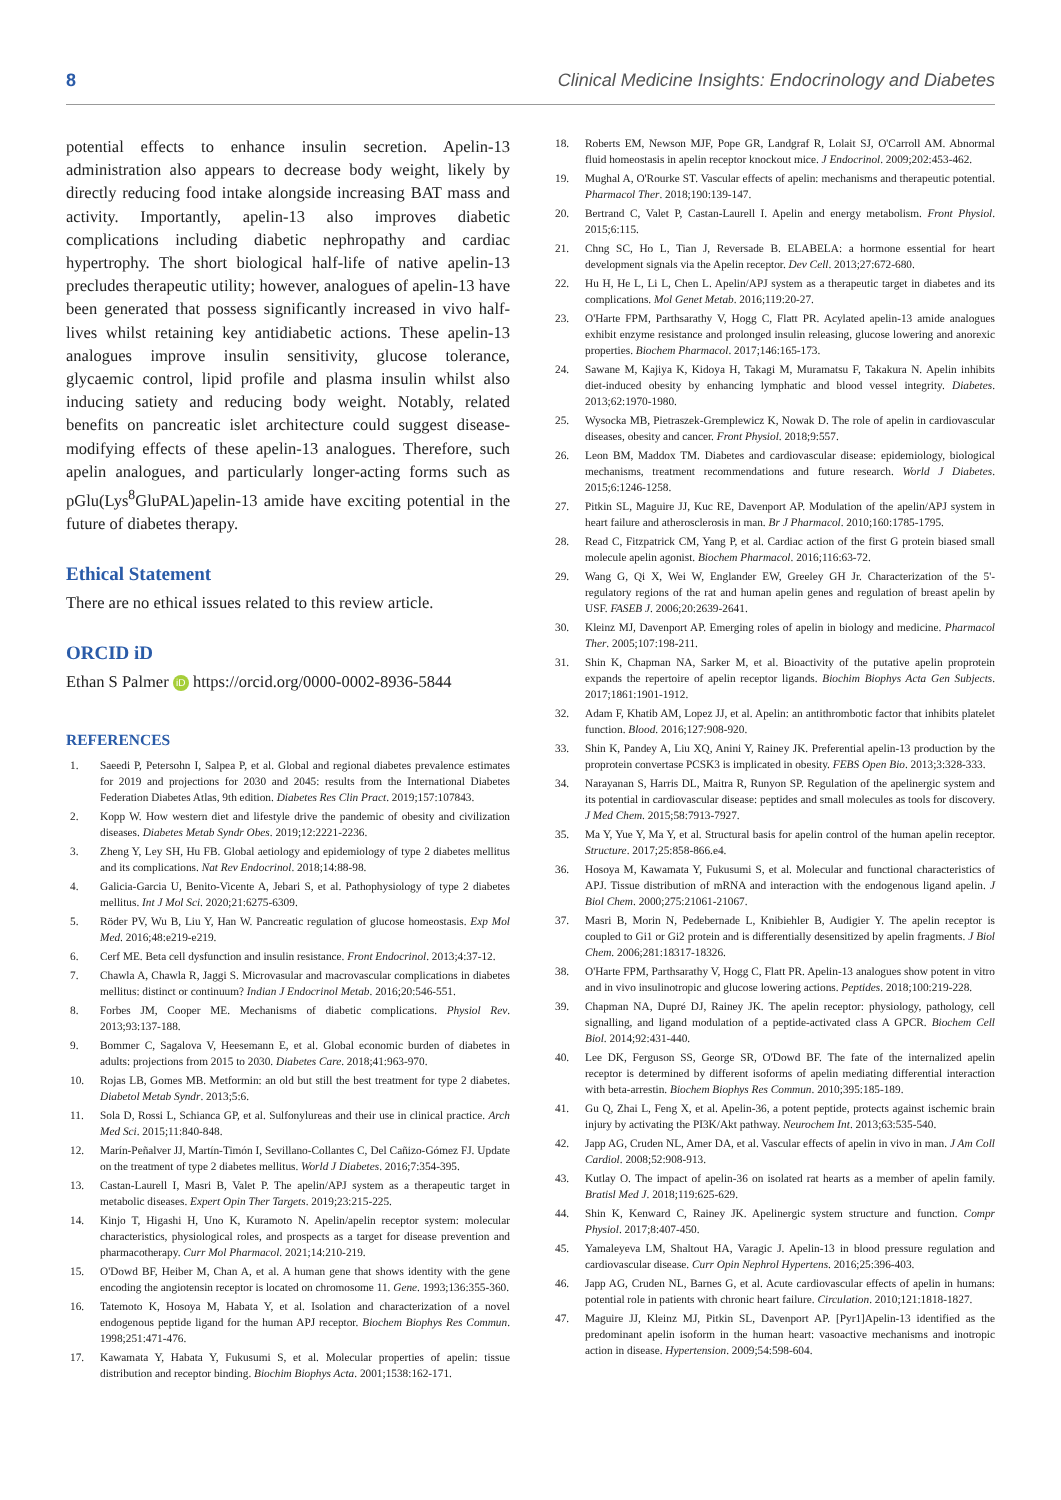8 Clinical Medicine Insights: Endocrinology and Diabetes
potential effects to enhance insulin secretion. Apelin-13 administration also appears to decrease body weight, likely by directly reducing food intake alongside increasing BAT mass and activity. Importantly, apelin-13 also improves diabetic complications including diabetic nephropathy and cardiac hypertrophy. The short biological half-life of native apelin-13 precludes therapeutic utility; however, analogues of apelin-13 have been generated that possess significantly increased in vivo half-lives whilst retaining key antidiabetic actions. These apelin-13 analogues improve insulin sensitivity, glucose tolerance, glycaemic control, lipid profile and plasma insulin whilst also inducing satiety and reducing body weight. Notably, related benefits on pancreatic islet architecture could suggest disease-modifying effects of these apelin-13 analogues. Therefore, such apelin analogues, and particularly longer-acting forms such as pGlu(Lys<sup>8</sup>GluPAL)apelin-13 amide have exciting potential in the future of diabetes therapy.
Ethical Statement
There are no ethical issues related to this review article.
ORCID iD
Ethan S Palmer iD https://orcid.org/0000-0002-8936-5844
REFERENCES
1. Saeedi P, Petersohn I, Salpea P, et al. Global and regional diabetes prevalence estimates for 2019 and projections for 2030 and 2045: results from the International Diabetes Federation Diabetes Atlas, 9th edition. Diabetes Res Clin Pract. 2019;157:107843.
2. Kopp W. How western diet and lifestyle drive the pandemic of obesity and civilization diseases. Diabetes Metab Syndr Obes. 2019;12:2221-2236.
3. Zheng Y, Ley SH, Hu FB. Global aetiology and epidemiology of type 2 diabetes mellitus and its complications. Nat Rev Endocrinol. 2018;14:88-98.
4. Galicia-Garcia U, Benito-Vicente A, Jebari S, et al. Pathophysiology of type 2 diabetes mellitus. Int J Mol Sci. 2020;21:6275-6309.
5. Röder PV, Wu B, Liu Y, Han W. Pancreatic regulation of glucose homeostasis. Exp Mol Med. 2016;48:e219-e219.
6. Cerf ME. Beta cell dysfunction and insulin resistance. Front Endocrinol. 2013;4:37-12.
7. Chawla A, Chawla R, Jaggi S. Microvasular and macrovascular complications in diabetes mellitus: distinct or continuum? Indian J Endocrinol Metab. 2016;20:546-551.
8. Forbes JM, Cooper ME. Mechanisms of diabetic complications. Physiol Rev. 2013;93:137-188.
9. Bommer C, Sagalova V, Heesemann E, et al. Global economic burden of diabetes in adults: projections from 2015 to 2030. Diabetes Care. 2018;41:963-970.
10. Rojas LB, Gomes MB. Metformin: an old but still the best treatment for type 2 diabetes. Diabetol Metab Syndr. 2013;5:6.
11. Sola D, Rossi L, Schianca GP, et al. Sulfonylureas and their use in clinical practice. Arch Med Sci. 2015;11:840-848.
12. Marín-Peñalver JJ, Martín-Timón I, Sevillano-Collantes C, Del Cañizo-Gómez FJ. Update on the treatment of type 2 diabetes mellitus. World J Diabetes. 2016;7:354-395.
13. Castan-Laurell I, Masri B, Valet P. The apelin/APJ system as a therapeutic target in metabolic diseases. Expert Opin Ther Targets. 2019;23:215-225.
14. Kinjo T, Higashi H, Uno K, Kuramoto N. Apelin/apelin receptor system: molecular characteristics, physiological roles, and prospects as a target for disease prevention and pharmacotherapy. Curr Mol Pharmacol. 2021;14:210-219.
15. O'Dowd BF, Heiber M, Chan A, et al. A human gene that shows identity with the gene encoding the angiotensin receptor is located on chromosome 11. Gene. 1993;136:355-360.
16. Tatemoto K, Hosoya M, Habata Y, et al. Isolation and characterization of a novel endogenous peptide ligand for the human APJ receptor. Biochem Biophys Res Commun. 1998;251:471-476.
17. Kawamata Y, Habata Y, Fukusumi S, et al. Molecular properties of apelin: tissue distribution and receptor binding. Biochim Biophys Acta. 2001;1538:162-171.
18. Roberts EM, Newson MJF, Pope GR, Landgraf R, Lolait SJ, O'Carroll AM. Abnormal fluid homeostasis in apelin receptor knockout mice. J Endocrinol. 2009;202:453-462.
19. Mughal A, O'Rourke ST. Vascular effects of apelin: mechanisms and therapeutic potential. Pharmacol Ther. 2018;190:139-147.
20. Bertrand C, Valet P, Castan-Laurell I. Apelin and energy metabolism. Front Physiol. 2015;6:115.
21. Chng SC, Ho L, Tian J, Reversade B. ELABELA: a hormone essential for heart development signals via the Apelin receptor. Dev Cell. 2013;27:672-680.
22. Hu H, He L, Li L, Chen L. Apelin/APJ system as a therapeutic target in diabetes and its complications. Mol Genet Metab. 2016;119:20-27.
23. O'Harte FPM, Parthsarathy V, Hogg C, Flatt PR. Acylated apelin-13 amide analogues exhibit enzyme resistance and prolonged insulin releasing, glucose lowering and anorexic properties. Biochem Pharmacol. 2017;146:165-173.
24. Sawane M, Kajiya K, Kidoya H, Takagi M, Muramatsu F, Takakura N. Apelin inhibits diet-induced obesity by enhancing lymphatic and blood vessel integrity. Diabetes. 2013;62:1970-1980.
25. Wysocka MB, Pietraszek-Gremplewicz K, Nowak D. The role of apelin in cardiovascular diseases, obesity and cancer. Front Physiol. 2018;9:557.
26. Leon BM, Maddox TM. Diabetes and cardiovascular disease: epidemiology, biological mechanisms, treatment recommendations and future research. World J Diabetes. 2015;6:1246-1258.
27. Pitkin SL, Maguire JJ, Kuc RE, Davenport AP. Modulation of the apelin/APJ system in heart failure and atherosclerosis in man. Br J Pharmacol. 2010;160:1785-1795.
28. Read C, Fitzpatrick CM, Yang P, et al. Cardiac action of the first G protein biased small molecule apelin agonist. Biochem Pharmacol. 2016;116:63-72.
29. Wang G, Qi X, Wei W, Englander EW, Greeley GH Jr. Characterization of the 5'-regulatory regions of the rat and human apelin genes and regulation of breast apelin by USF. FASEB J. 2006;20:2639-2641.
30. Kleinz MJ, Davenport AP. Emerging roles of apelin in biology and medicine. Pharmacol Ther. 2005;107:198-211.
31. Shin K, Chapman NA, Sarker M, et al. Bioactivity of the putative apelin proprotein expands the repertoire of apelin receptor ligands. Biochim Biophys Acta Gen Subjects. 2017;1861:1901-1912.
32. Adam F, Khatib AM, Lopez JJ, et al. Apelin: an antithrombotic factor that inhibits platelet function. Blood. 2016;127:908-920.
33. Shin K, Pandey A, Liu XQ, Anini Y, Rainey JK. Preferential apelin-13 production by the proprotein convertase PCSK3 is implicated in obesity. FEBS Open Bio. 2013;3:328-333.
34. Narayanan S, Harris DL, Maitra R, Runyon SP. Regulation of the apelinergic system and its potential in cardiovascular disease: peptides and small molecules as tools for discovery. J Med Chem. 2015;58:7913-7927.
35. Ma Y, Yue Y, Ma Y, et al. Structural basis for apelin control of the human apelin receptor. Structure. 2017;25:858-866.e4.
36. Hosoya M, Kawamata Y, Fukusumi S, et al. Molecular and functional characteristics of APJ. Tissue distribution of mRNA and interaction with the endogenous ligand apelin. J Biol Chem. 2000;275:21061-21067.
37. Masri B, Morin N, Pedebernade L, Knibiehler B, Audigier Y. The apelin receptor is coupled to Gi1 or Gi2 protein and is differentially desensitized by apelin fragments. J Biol Chem. 2006;281:18317-18326.
38. O'Harte FPM, Parthsarathy V, Hogg C, Flatt PR. Apelin-13 analogues show potent in vitro and in vivo insulinotropic and glucose lowering actions. Peptides. 2018;100:219-228.
39. Chapman NA, Dupré DJ, Rainey JK. The apelin receptor: physiology, pathology, cell signalling, and ligand modulation of a peptide-activated class A GPCR. Biochem Cell Biol. 2014;92:431-440.
40. Lee DK, Ferguson SS, George SR, O'Dowd BF. The fate of the internalized apelin receptor is determined by different isoforms of apelin mediating differential interaction with beta-arrestin. Biochem Biophys Res Commun. 2010;395:185-189.
41. Gu Q, Zhai L, Feng X, et al. Apelin-36, a potent peptide, protects against ischemic brain injury by activating the PI3K/Akt pathway. Neurochem Int. 2013;63:535-540.
42. Japp AG, Cruden NL, Amer DA, et al. Vascular effects of apelin in vivo in man. J Am Coll Cardiol. 2008;52:908-913.
43. Kutlay O. The impact of apelin-36 on isolated rat hearts as a member of apelin family. Bratisl Med J. 2018;119:625-629.
44. Shin K, Kenward C, Rainey JK. Apelinergic system structure and function. Compr Physiol. 2017;8:407-450.
45. Yamaleyeva LM, Shaltout HA, Varagic J. Apelin-13 in blood pressure regulation and cardiovascular disease. Curr Opin Nephrol Hypertens. 2016;25:396-403.
46. Japp AG, Cruden NL, Barnes G, et al. Acute cardiovascular effects of apelin in humans: potential role in patients with chronic heart failure. Circulation. 2010;121:1818-1827.
47. Maguire JJ, Kleinz MJ, Pitkin SL, Davenport AP. [Pyr1]Apelin-13 identified as the predominant apelin isoform in the human heart: vasoactive mechanisms and inotropic action in disease. Hypertension. 2009;54:598-604.